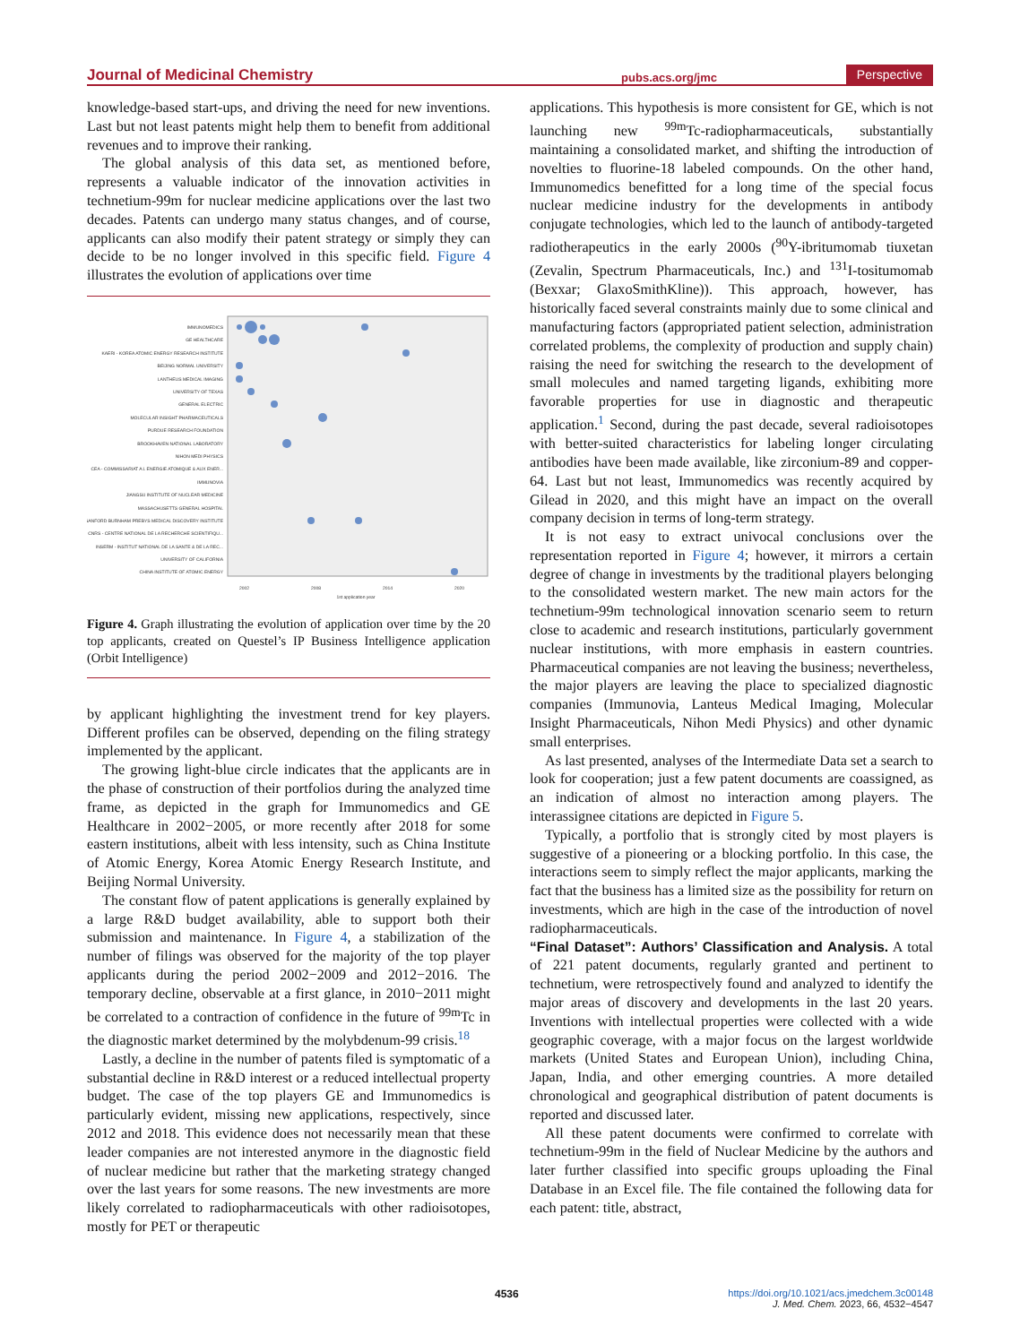Journal of Medicinal Chemistry pubs.acs.org/jmc Perspective
knowledge-based start-ups, and driving the need for new inventions. Last but not least patents might help them to benefit from additional revenues and to improve their ranking.
The global analysis of this data set, as mentioned before, represents a valuable indicator of the innovation activities in technetium-99m for nuclear medicine applications over the last two decades. Patents can undergo many status changes, and of course, applicants can also modify their patent strategy or simply they can decide to be no longer involved in this specific field. Figure 4 illustrates the evolution of applications over time
IMMUNOMEDICS
GE HEALTHCARE
KAERI - KOREA ATOMIC ENERGY RESEARCH INSTITUTE
BEIJING NORMAL UNIVERSITY
LANTHEUS MEDICAL IMAGING
UNIVERSITY OF TEXAS
GENERAL ELECTRIC
MOLECULAR INSIGHT PHARMACEUTICALS
PURDUE RESEARCH FOUNDATION
BROOKHAVEN NATIONAL LABORATORY
NIHON MEDI PHYSICS
CEA - COMMISSARIAT A L ENERGIE ATOMIQUE & AUX ENER...
IMMUNOVIA
JIANGSU INSTITUTE OF NUCLEAR MEDICINE
MASSACHUSETTS GENERAL HOSPITAL
SANFORD BURNHAM PREBYS MEDICAL DISCOVERY INSTITUTE
CNRS - CENTRE NATIONAL DE LA RECHERCHE SCIENTIFIQU...
INSERM - INSTITUT NATIONAL DE LA SANTE & DE LA REC...
UNIVERSITY OF CALIFORNIA
CHINA INSTITUTE OF ATOMIC ENERGY
1st application year
2002
2008
2014
2020
Figure 4. Graph illustrating the evolution of application over time by the 20 top applicants, created on Questel’s IP Business Intelligence application (Orbit Intelligence)
by applicant highlighting the investment trend for key players. Different profiles can be observed, depending on the filing strategy implemented by the applicant.
The growing light-blue circle indicates that the applicants are in the phase of construction of their portfolios during the analyzed time frame, as depicted in the graph for Immunomedics and GE Healthcare in 2002−2005, or more recently after 2018 for some eastern institutions, albeit with less intensity, such as China Institute of Atomic Energy, Korea Atomic Energy Research Institute, and Beijing Normal University.
The constant flow of patent applications is generally explained by a large R&D budget availability, able to support both their submission and maintenance. In Figure 4, a stabilization of the number of filings was observed for the majority of the top player applicants during the period 2002−2009 and 2012−2016. The temporary decline, observable at a first glance, in 2010−2011 might be correlated to a contraction of confidence in the future of <sup>99m</sup>Tc in the diagnostic market determined by the molybdenum-99 crisis.<sup>18</sup>
Lastly, a decline in the number of patents filed is symptomatic of a substantial decline in R&D interest or a reduced intellectual property budget. The case of the top players GE and Immunomedics is particularly evident, missing new applications, respectively, since 2012 and 2018. This evidence does not necessarily mean that these leader companies are not interested anymore in the diagnostic field of nuclear medicine but rather that the marketing strategy changed over the last years for some reasons. The new investments are more likely correlated to radiopharmaceuticals with other radioisotopes, mostly for PET or therapeutic
applications. This hypothesis is more consistent for GE, which is not launching new <sup>99m</sup>Tc-radiopharmaceuticals, substantially maintaining a consolidated market, and shifting the introduction of novelties to fluorine-18 labeled compounds. On the other hand, Immunomedics benefitted for a long time of the special focus nuclear medicine industry for the developments in antibody conjugate technologies, which led to the launch of antibody-targeted radiotherapeutics in the early 2000s (<sup>90</sup>Y-ibritumomab tiuxetan (Zevalin, Spectrum Pharmaceuticals, Inc.) and <sup>131</sup>I-tositumomab (Bexxar; GlaxoSmithKline)). This approach, however, has historically faced several constraints mainly due to some clinical and manufacturing factors (appropriated patient selection, administration correlated problems, the complexity of production and supply chain) raising the need for switching the research to the development of small molecules and named targeting ligands, exhibiting more favorable properties for use in diagnostic and therapeutic application.<sup>1</sup> Second, during the past decade, several radioisotopes with better-suited characteristics for labeling longer circulating antibodies have been made available, like zirconium-89 and copper-64. Last but not least, Immunomedics was recently acquired by Gilead in 2020, and this might have an impact on the overall company decision in terms of long-term strategy.
It is not easy to extract univocal conclusions over the representation reported in Figure 4; however, it mirrors a certain degree of change in investments by the traditional players belonging to the consolidated western market. The new main actors for the technetium-99m technological innovation scenario seem to return close to academic and research institutions, particularly government nuclear institutions, with more emphasis in eastern countries. Pharmaceutical companies are not leaving the business; nevertheless, the major players are leaving the place to specialized diagnostic companies (Immunovia, Lanteus Medical Imaging, Molecular Insight Pharmaceuticals, Nihon Medi Physics) and other dynamic small enterprises.
As last presented, analyses of the Intermediate Data set a search to look for cooperation; just a few patent documents are coassigned, as an indication of almost no interaction among players. The interassignee citations are depicted in Figure 5.
Typically, a portfolio that is strongly cited by most players is suggestive of a pioneering or a blocking portfolio. In this case, the interactions seem to simply reflect the major applicants, marking the fact that the business has a limited size as the possibility for return on investments, which are high in the case of the introduction of novel radiopharmaceuticals.
“Final Dataset”: Authors’ Classification and Analysis.
A total of 221 patent documents, regularly granted and pertinent to technetium, were retrospectively found and analyzed to identify the major areas of discovery and developments in the last 20 years. Inventions with intellectual properties were collected with a wide geographic coverage, with a major focus on the largest worldwide markets (United States and European Union), including China, Japan, India, and other emerging countries. A more detailed chronological and geographical distribution of patent documents is reported and discussed later.
All these patent documents were confirmed to correlate with technetium-99m in the field of Nuclear Medicine by the authors and later further classified into specific groups uploading the Final Database in an Excel file. The file contained the following data for each patent: title, abstract,
4536
https://doi.org/10.1021/acs.jmedchem.3c00148
J. Med. Chem. 2023, 66, 4532−4547